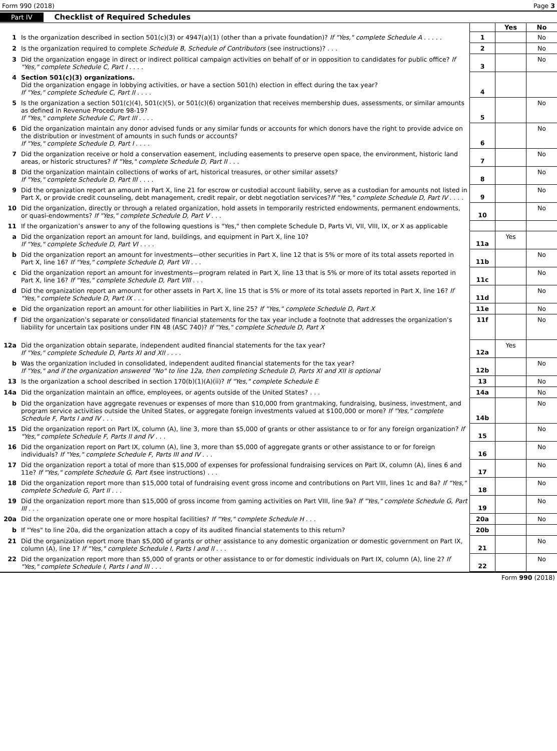Form 990 (2018) Page 3
Part IV Checklist of Required Schedules
| | | | Yes | No |
| 1 | Is the organization described in section 501(c)(3) or 4947(a)(1) (other than a private foundation)? If "Yes," complete Schedule A . . . . . | 1 | | No |
| 2 | Is the organization required to complete Schedule B, Schedule of Contributors (see instructions)? . . . | 2 | | No |
| 3 | Did the organization engage in direct or indirect political campaign activities on behalf of or in opposition to candidates for public office? If "Yes," complete Schedule C, Part I . . . . | 3 | | No |
| 4 | Section 501(c)(3) organizations. Did the organization engage in lobbying activities, or have a section 501(h) election in effect during the tax year? If "Yes," complete Schedule C, Part II . . . . | 4 | | |
| 5 | Is the organization a section 501(c)(4), 501(c)(5), or 501(c)(6) organization that receives membership dues, assessments, or similar amounts as defined in Revenue Procedure 98-19? If "Yes," complete Schedule C, Part III . . . . | 5 | | No |
| 6 | Did the organization maintain any donor advised funds or any similar funds or accounts for which donors have the right to provide advice on the distribution or investment of amounts in such funds or accounts? If "Yes," complete Schedule D, Part I . . . . | 6 | | No |
| 7 | Did the organization receive or hold a conservation easement, including easements to preserve open space, the environment, historic land areas, or historic structures? If "Yes," complete Schedule D, Part II . . . | 7 | | No |
| 8 | Did the organization maintain collections of works of art, historical treasures, or other similar assets? If "Yes," complete Schedule D, Part III . . . . | 8 | | No |
| 9 | Did the organization report an amount in Part X, line 21 for escrow or custodial account liability, serve as a custodian for amounts not listed in Part X, or provide credit counseling, debt management, credit repair, or debt negotiation services? If "Yes," complete Schedule D, Part IV . . . . | 9 | | No |
| 10 | Did the organization, directly or through a related organization, hold assets in temporarily restricted endowments, permanent endowments, or quasi-endowments? If "Yes," complete Schedule D, Part V . . . | 10 | | No |
| 11 | If the organization’s answer to any of the following questions is "Yes," then complete Schedule D, Parts VI, VII, VIII, IX, or X as applicable | | | |
| a | Did the organization report an amount for land, buildings, and equipment in Part X, line 10? If "Yes," complete Schedule D, Part VI . . . . | 11a | Yes | |
| b | Did the organization report an amount for investments—other securities in Part X, line 12 that is 5% or more of its total assets reported in Part X, line 16? If "Yes," complete Schedule D, Part VII . . . | 11b | | No |
| c | Did the organization report an amount for investments—program related in Part X, line 13 that is 5% or more of its total assets reported in Part X, line 16? If "Yes," complete Schedule D, Part VIII . . . | 11c | | No |
| d | Did the organization report an amount for other assets in Part X, line 15 that is 5% or more of its total assets reported in Part X, line 16? If "Yes," complete Schedule D, Part IX . . . | 11d | | No |
| e | Did the organization report an amount for other liabilities in Part X, line 25? If "Yes," complete Schedule D, Part X | 11e | | No |
| f | Did the organization’s separate or consolidated financial statements for the tax year include a footnote that addresses the organization’s liability for uncertain tax positions under FIN 48 (ASC 740)? If "Yes," complete Schedule D, Part X | 11f | | No |
| 12a | Did the organization obtain separate, independent audited financial statements for the tax year? If "Yes," complete Schedule D, Parts XI and XII . . . . | 12a | Yes | |
| b | Was the organization included in consolidated, independent audited financial statements for the tax year? If "Yes," and if the organization answered "No" to line 12a, then completing Schedule D, Parts XI and XII is optional | 12b | | No |
| 13 | Is the organization a school described in section 170(b)(1)(A)(ii)? If "Yes," complete Schedule E | 13 | | No |
| 14a | Did the organization maintain an office, employees, or agents outside of the United States? . . . | 14a | | No |
| b | Did the organization have aggregate revenues or expenses of more than $10,000 from grantmaking, fundraising, business, investment, and program service activities outside the United States, or aggregate foreign investments valued at $100,000 or more? If "Yes," complete Schedule F, Parts I and IV . . . | 14b | | No |
| 15 | Did the organization report on Part IX, column (A), line 3, more than $5,000 of grants or other assistance to or for any foreign organization? If "Yes," complete Schedule F, Parts II and IV . . . | 15 | | No |
| 16 | Did the organization report on Part IX, column (A), line 3, more than $5,000 of aggregate grants or other assistance to or for foreign individuals? If "Yes," complete Schedule F, Parts III and IV . . . | 16 | | No |
| 17 | Did the organization report a total of more than $15,000 of expenses for professional fundraising services on Part IX, column (A), lines 6 and 11e? If "Yes," complete Schedule G, Part I (see instructions) . . . | 17 | | No |
| 18 | Did the organization report more than $15,000 total of fundraising event gross income and contributions on Part VIII, lines 1c and 8a? If "Yes," complete Schedule G, Part II . . . | 18 | | No |
| 19 | Did the organization report more than $15,000 of gross income from gaming activities on Part VIII, line 9a? If "Yes," complete Schedule G, Part III . . . | 19 | | No |
| 20a | Did the organization operate one or more hospital facilities? If "Yes," complete Schedule H . . . | 20a | | No |
| b | If "Yes" to line 20a, did the organization attach a copy of its audited financial statements to this return? | 20b | | |
| 21 | Did the organization report more than $5,000 of grants or other assistance to any domestic organization or domestic government on Part IX, column (A), line 1? If "Yes," complete Schedule I, Parts I and II . . . | 21 | | No |
| 22 | Did the organization report more than $5,000 of grants or other assistance to or for domestic individuals on Part IX, column (A), line 2? If "Yes," complete Schedule I, Parts I and III . . . | 22 | | No |
Form 990 (2018)